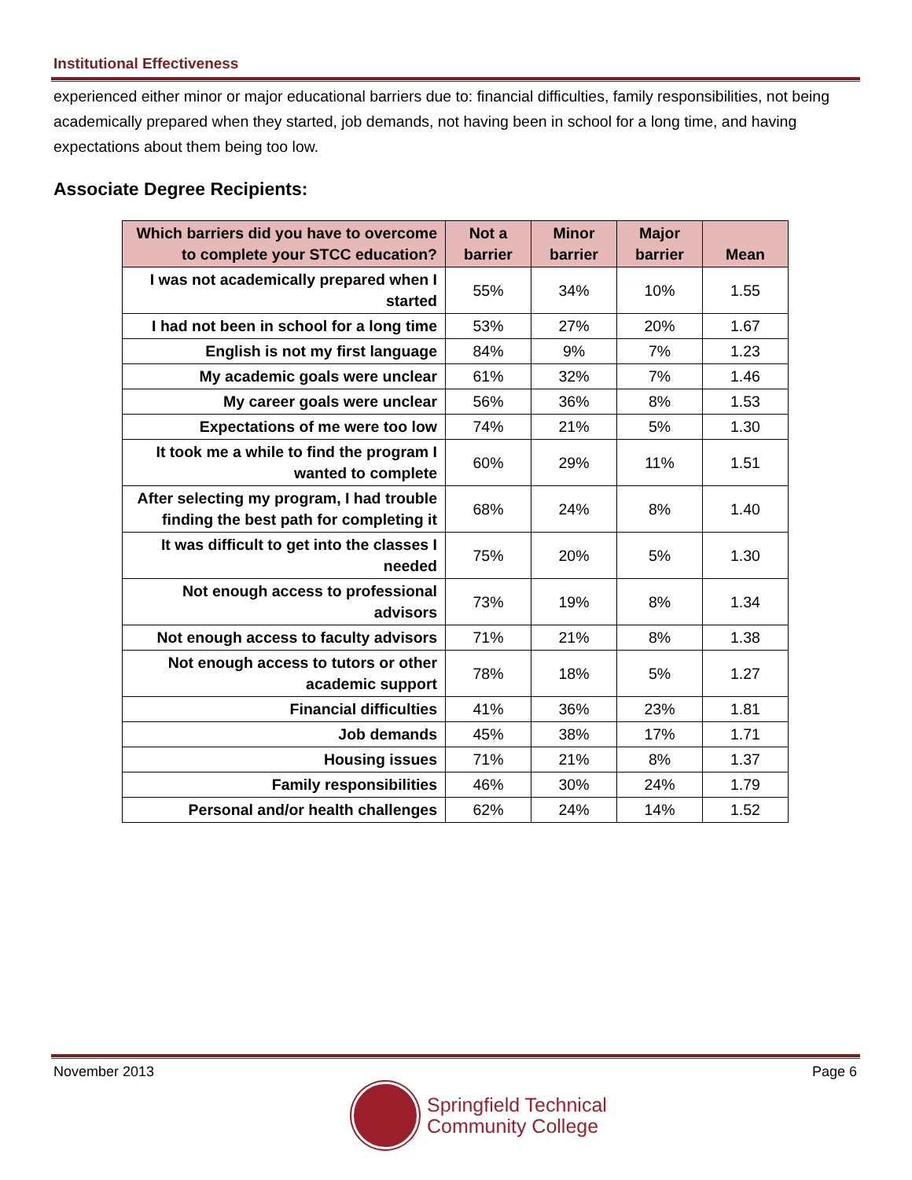Institutional Effectiveness
experienced either minor or major educational barriers due to: financial difficulties, family responsibilities, not being academically prepared when they started, job demands, not having been in school for a long time, and having expectations about them being too low.
Associate Degree Recipients:
| Which barriers did you have to overcome to complete your STCC education? | Not a barrier | Minor barrier | Major barrier | Mean |
| --- | --- | --- | --- | --- |
| I was not academically prepared when I started | 55% | 34% | 10% | 1.55 |
| I had not been in school for a long time | 53% | 27% | 20% | 1.67 |
| English is not my first language | 84% | 9% | 7% | 1.23 |
| My academic goals were unclear | 61% | 32% | 7% | 1.46 |
| My career goals were unclear | 56% | 36% | 8% | 1.53 |
| Expectations of me were too low | 74% | 21% | 5% | 1.30 |
| It took me a while to find the program I wanted to complete | 60% | 29% | 11% | 1.51 |
| After selecting my program, I had trouble finding the best path for completing it | 68% | 24% | 8% | 1.40 |
| It was difficult to get into the classes I needed | 75% | 20% | 5% | 1.30 |
| Not enough access to professional advisors | 73% | 19% | 8% | 1.34 |
| Not enough access to faculty advisors | 71% | 21% | 8% | 1.38 |
| Not enough access to tutors or other academic support | 78% | 18% | 5% | 1.27 |
| Financial difficulties | 41% | 36% | 23% | 1.81 |
| Job demands | 45% | 38% | 17% | 1.71 |
| Housing issues | 71% | 21% | 8% | 1.37 |
| Family responsibilities | 46% | 30% | 24% | 1.79 |
| Personal and/or health challenges | 62% | 24% | 14% | 1.52 |
November 2013 Page 6
Springfield Technical
Community College